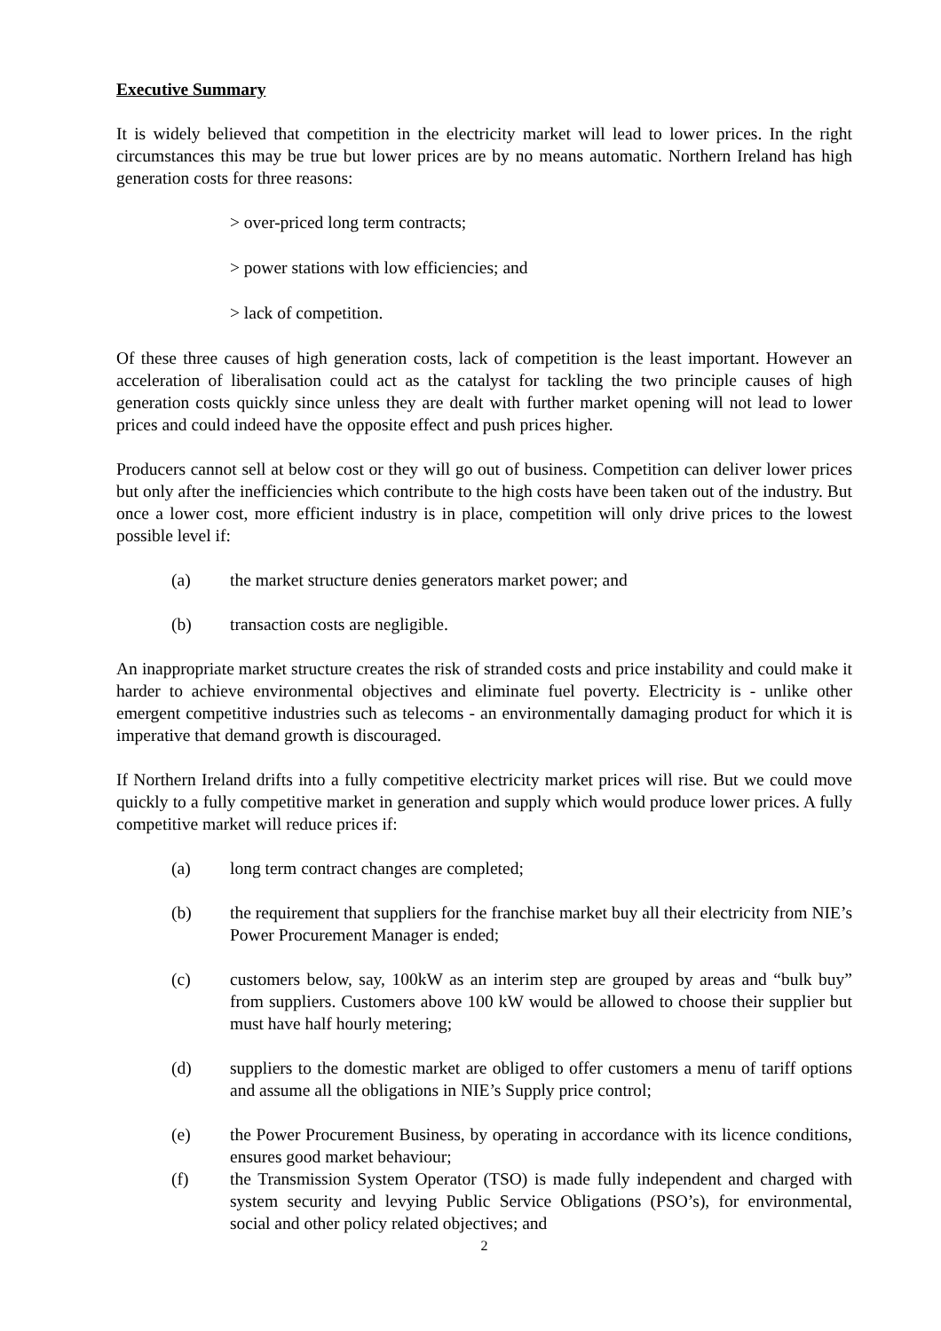Executive Summary
It is widely believed that competition in the electricity market will lead to lower prices. In the right circumstances this may be true but lower prices are by no means automatic. Northern Ireland has high generation costs for three reasons:
> over-priced long term contracts;
> power stations with low efficiencies; and
> lack of competition.
Of these three causes of high generation costs, lack of competition is the least important. However an acceleration of liberalisation could act as the catalyst for tackling the two principle causes of high generation costs quickly since unless they are dealt with further market opening will not lead to lower prices and could indeed have the opposite effect and push prices higher.
Producers cannot sell at below cost or they will go out of business. Competition can deliver lower prices but only after the inefficiencies which contribute to the high costs have been taken out of the industry. But once a lower cost, more efficient industry is in place, competition will only drive prices to the lowest possible level if:
(a) the market structure denies generators market power; and
(b) transaction costs are negligible.
An inappropriate market structure creates the risk of stranded costs and price instability and could make it harder to achieve environmental objectives and eliminate fuel poverty. Electricity is - unlike other emergent competitive industries such as telecoms - an environmentally damaging product for which it is imperative that demand growth is discouraged.
If Northern Ireland drifts into a fully competitive electricity market prices will rise. But we could move quickly to a fully competitive market in generation and supply which would produce lower prices. A fully competitive market will reduce prices if:
(a) long term contract changes are completed;
(b) the requirement that suppliers for the franchise market buy all their electricity from NIE’s Power Procurement Manager is ended;
(c) customers below, say, 100kW as an interim step are grouped by areas and “bulk buy” from suppliers. Customers above 100 kW would be allowed to choose their supplier but must have half hourly metering;
(d) suppliers to the domestic market are obliged to offer customers a menu of tariff options and assume all the obligations in NIE’s Supply price control;
(e) the Power Procurement Business, by operating in accordance with its licence conditions, ensures good market behaviour;
(f) the Transmission System Operator (TSO) is made fully independent and charged with system security and levying Public Service Obligations (PSO’s), for environmental, social and other policy related objectives; and
2